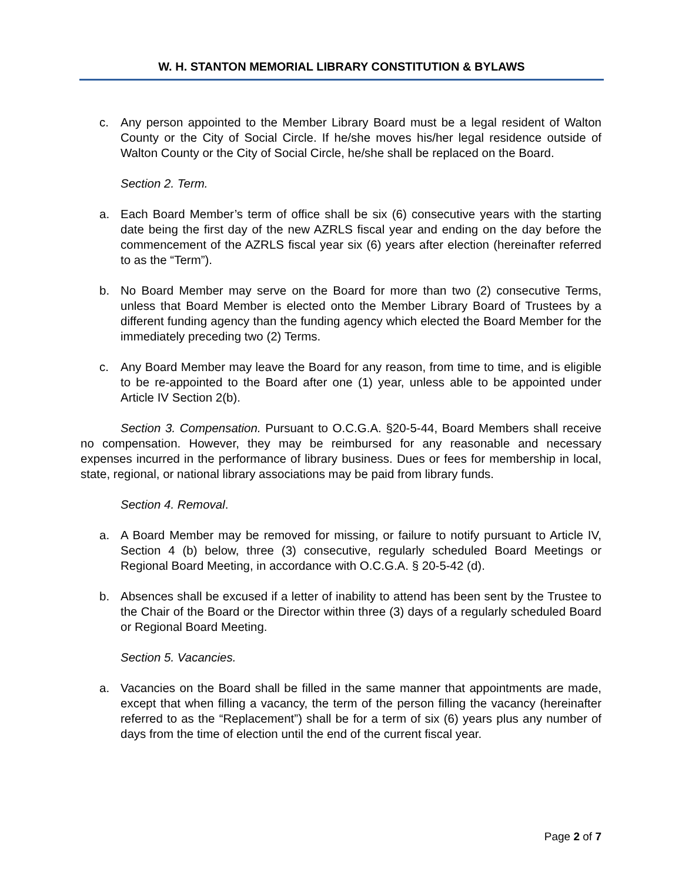W. H. STANTON MEMORIAL LIBRARY CONSTITUTION & BYLAWS
c. Any person appointed to the Member Library Board must be a legal resident of Walton County or the City of Social Circle. If he/she moves his/her legal residence outside of Walton County or the City of Social Circle, he/she shall be replaced on the Board.
Section 2. Term.
a. Each Board Member’s term of office shall be six (6) consecutive years with the starting date being the first day of the new AZRLS fiscal year and ending on the day before the commencement of the AZRLS fiscal year six (6) years after election (hereinafter referred to as the “Term”).
b. No Board Member may serve on the Board for more than two (2) consecutive Terms, unless that Board Member is elected onto the Member Library Board of Trustees by a different funding agency than the funding agency which elected the Board Member for the immediately preceding two (2) Terms.
c. Any Board Member may leave the Board for any reason, from time to time, and is eligible to be re-appointed to the Board after one (1) year, unless able to be appointed under Article IV Section 2(b).
Section 3. Compensation. Pursuant to O.C.G.A. §20-5-44, Board Members shall receive no compensation. However, they may be reimbursed for any reasonable and necessary expenses incurred in the performance of library business. Dues or fees for membership in local, state, regional, or national library associations may be paid from library funds.
Section 4. Removal.
a. A Board Member may be removed for missing, or failure to notify pursuant to Article IV, Section 4 (b) below, three (3) consecutive, regularly scheduled Board Meetings or Regional Board Meeting, in accordance with O.C.G.A. § 20-5-42 (d).
b. Absences shall be excused if a letter of inability to attend has been sent by the Trustee to the Chair of the Board or the Director within three (3) days of a regularly scheduled Board or Regional Board Meeting.
Section 5. Vacancies.
a. Vacancies on the Board shall be filled in the same manner that appointments are made, except that when filling a vacancy, the term of the person filling the vacancy (hereinafter referred to as the “Replacement”) shall be for a term of six (6) years plus any number of days from the time of election until the end of the current fiscal year.
Page 2 of 7